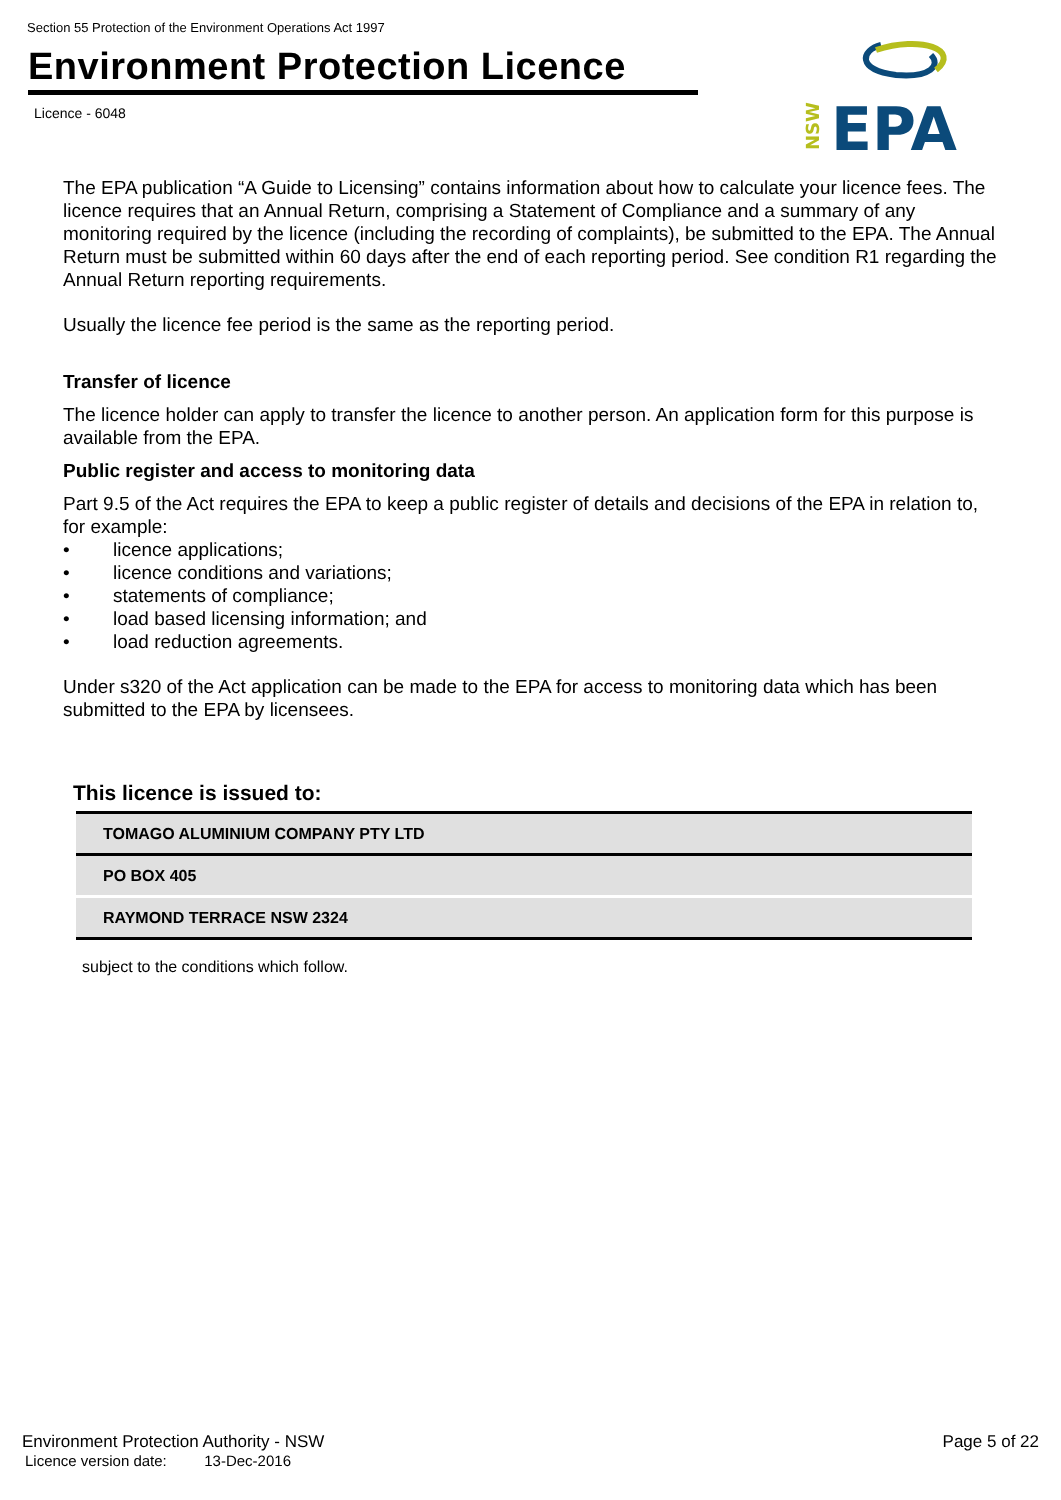Section 55 Protection of the Environment Operations Act 1997
Environment Protection Licence
Licence - 6048
EPA
NSW
The EPA publication “A Guide to Licensing” contains information about how to calculate your licence fees. The licence requires that an Annual Return, comprising a Statement of Compliance and a summary of any monitoring required by the licence (including the recording of complaints), be submitted to the EPA. The Annual Return must be submitted within 60 days after the end of each reporting period. See condition R1 regarding the Annual Return reporting requirements.
Usually the licence fee period is the same as the reporting period.
Transfer of licence
The licence holder can apply to transfer the licence to another person. An application form for this purpose is available from the EPA.
Public register and access to monitoring data
Part 9.5 of the Act requires the EPA to keep a public register of details and decisions of the EPA in relation to, for example:
• licence applications;
• licence conditions and variations;
• statements of compliance;
• load based licensing information; and
• load reduction agreements.
Under s320 of the Act application can be made to the EPA for access to monitoring data which has been submitted to the EPA by licensees.
This licence is issued to:
| TOMAGO ALUMINIUM COMPANY PTY LTD |
| PO BOX 405 |
| RAYMOND TERRACE NSW 2324 |
subject to the conditions which follow.
Environment Protection Authority - NSW
Licence version date: 13-Dec-2016
Page 5 of 22